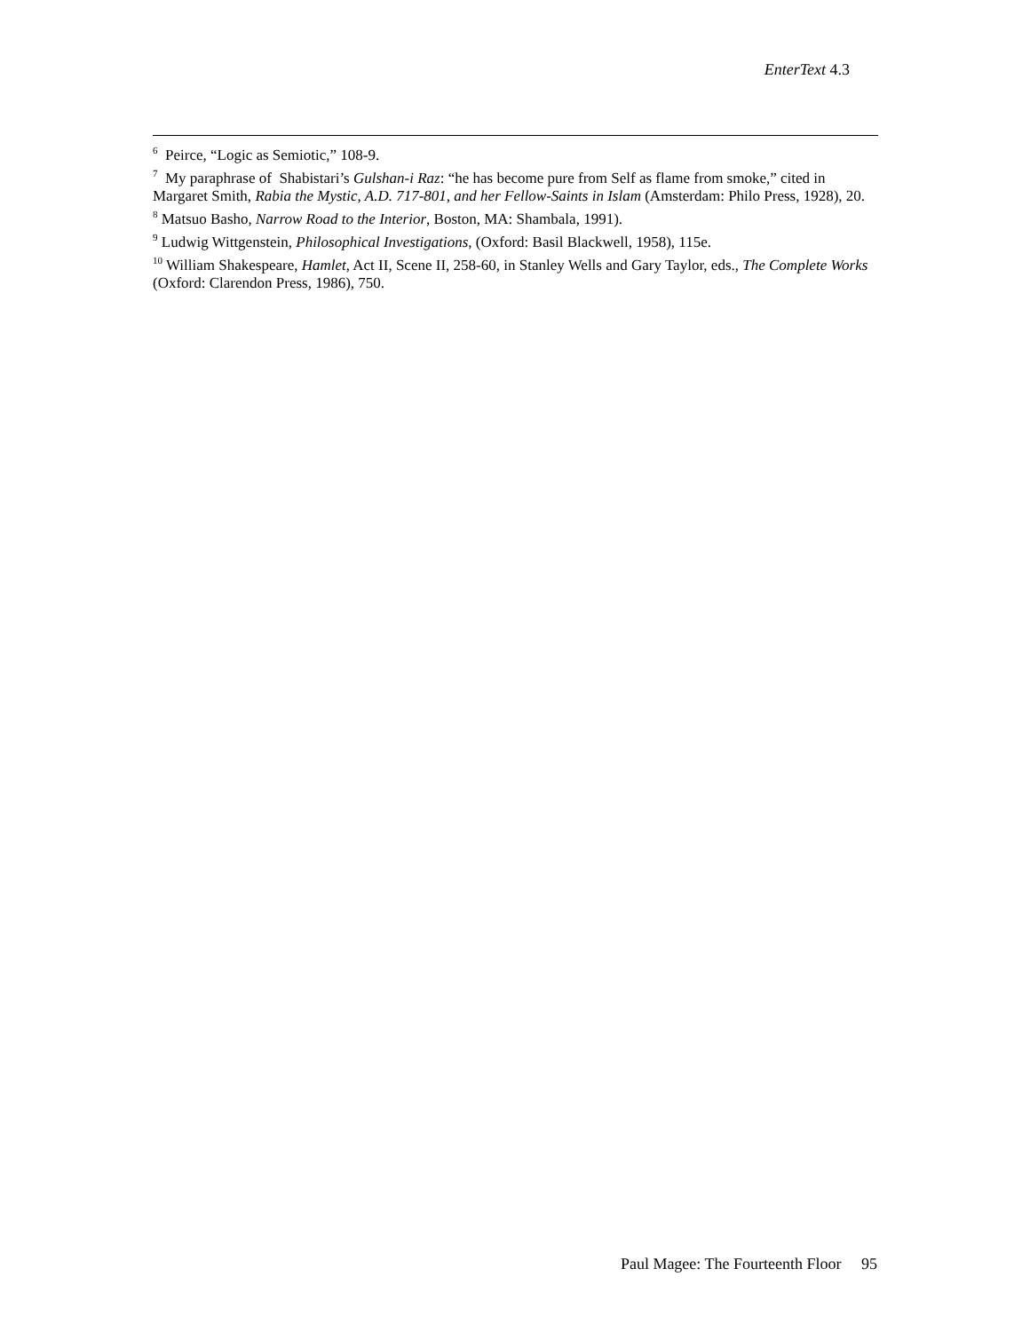EnterText 4.3
<sup>6</sup> Peirce, “Logic as Semiotic,” 108-9.
<sup>7</sup> My paraphrase of Shabistari’s Gulshan-i Raz: “he has become pure from Self as flame from smoke,” cited in Margaret Smith, Rabia the Mystic, A.D. 717-801, and her Fellow-Saints in Islam (Amsterdam: Philo Press, 1928), 20.
<sup>8</sup> Matsuo Basho, Narrow Road to the Interior, Boston, MA: Shambala, 1991).
<sup>9</sup> Ludwig Wittgenstein, Philosophical Investigations, (Oxford: Basil Blackwell, 1958), 115e.
<sup>10</sup> William Shakespeare, Hamlet, Act II, Scene II, 258-60, in Stanley Wells and Gary Taylor, eds., The Complete Works (Oxford: Clarendon Press, 1986), 750.
Paul Magee: The Fourteenth Floor 95